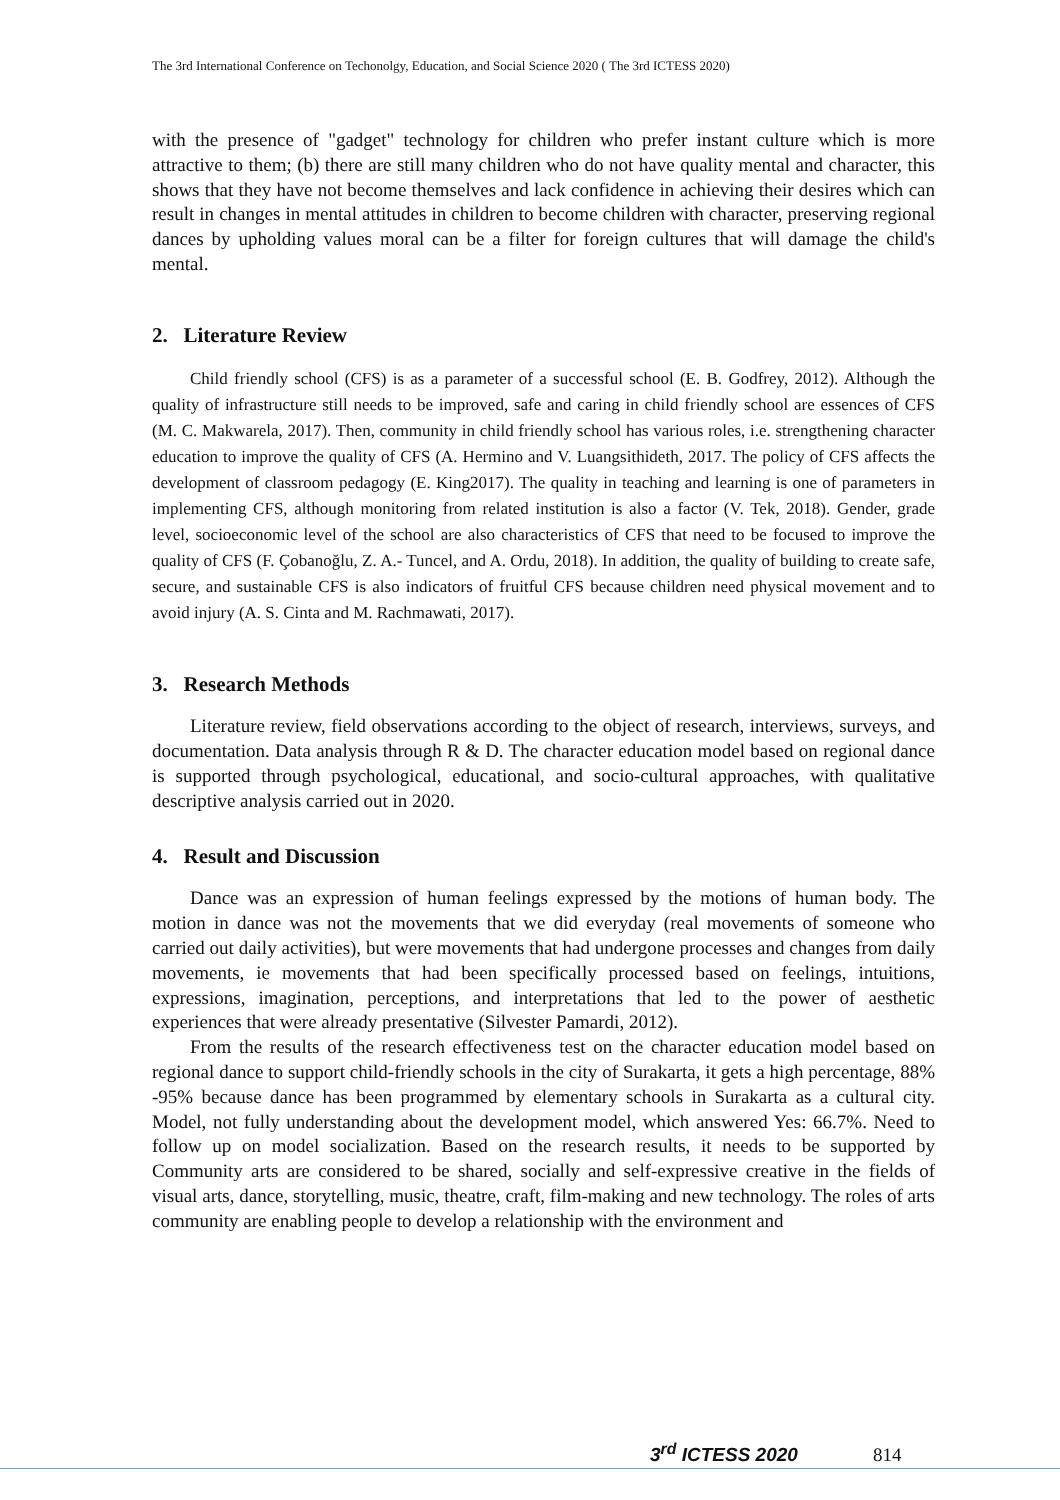The 3rd International Conference on Techonolgy, Education, and Social Science 2020 ( The 3rd ICTESS 2020)
with the presence of "gadget" technology for children who prefer instant culture which is more attractive to them; (b) there are still many children who do not have quality mental and character, this shows that they have not become themselves and lack confidence in achieving their desires which can result in changes in mental attitudes in children to become children with character, preserving regional dances by upholding values moral can be a filter for foreign cultures that will damage the child's mental.
2. Literature Review
Child friendly school (CFS) is as a parameter of a successful school (E. B. Godfrey, 2012). Although the quality of infrastructure still needs to be improved, safe and caring in child friendly school are essences of CFS (M. C. Makwarela, 2017). Then, community in child friendly school has various roles, i.e. strengthening character education to improve the quality of CFS (A. Hermino and V. Luangsithideth, 2017. The policy of CFS affects the development of classroom pedagogy (E. King2017). The quality in teaching and learning is one of parameters in implementing CFS, although monitoring from related institution is also a factor (V. Tek, 2018). Gender, grade level, socioeconomic level of the school are also characteristics of CFS that need to be focused to improve the quality of CFS (F. Çobanoğlu, Z. A.- Tuncel, and A. Ordu, 2018). In addition, the quality of building to create safe, secure, and sustainable CFS is also indicators of fruitful CFS because children need physical movement and to avoid injury (A. S. Cinta and M. Rachmawati, 2017).
3. Research Methods
Literature review, field observations according to the object of research, interviews, surveys, and documentation. Data analysis through R & D. The character education model based on regional dance is supported through psychological, educational, and socio-cultural approaches, with qualitative descriptive analysis carried out in 2020.
4. Result and Discussion
Dance was an expression of human feelings expressed by the motions of human body. The motion in dance was not the movements that we did everyday (real movements of someone who carried out daily activities), but were movements that had undergone processes and changes from daily movements, ie movements that had been specifically processed based on feelings, intuitions, expressions, imagination, perceptions, and interpretations that led to the power of aesthetic experiences that were already presentative (Silvester Pamardi, 2012).
From the results of the research effectiveness test on the character education model based on regional dance to support child-friendly schools in the city of Surakarta, it gets a high percentage, 88% -95% because dance has been programmed by elementary schools in Surakarta as a cultural city. Model, not fully understanding about the development model, which answered Yes: 66.7%. Need to follow up on model socialization. Based on the research results, it needs to be supported by Community arts are considered to be shared, socially and self-expressive creative in the fields of visual arts, dance, storytelling, music, theatre, craft, film-making and new technology. The roles of arts community are enabling people to develop a relationship with the environment and
3<sup>rd</sup> ICTESS 2020 814